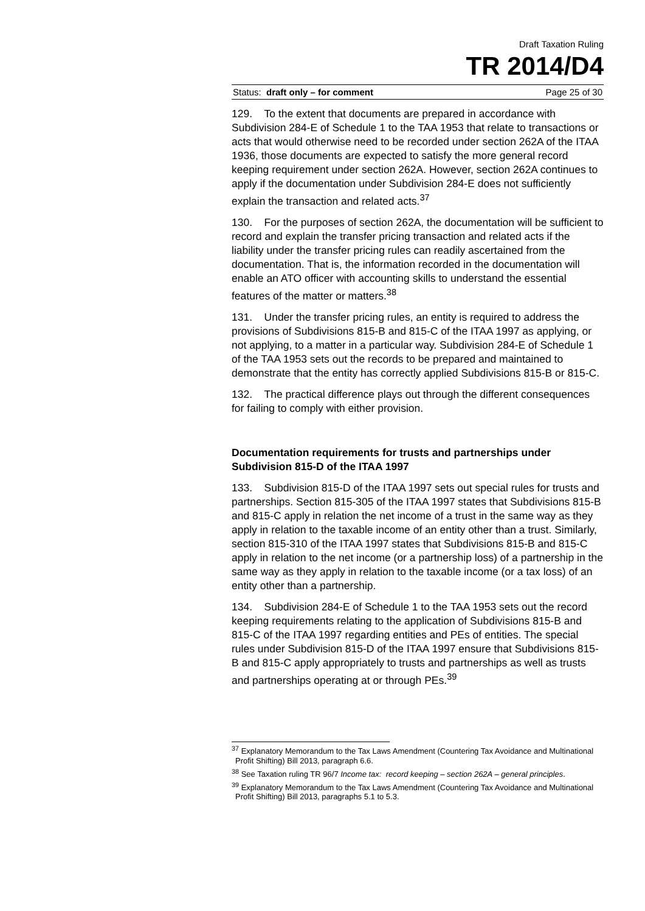Draft Taxation Ruling
TR 2014/D4
Status: draft only – for comment Page 25 of 30
129. To the extent that documents are prepared in accordance with Subdivision 284-E of Schedule 1 to the TAA 1953 that relate to transactions or acts that would otherwise need to be recorded under section 262A of the ITAA 1936, those documents are expected to satisfy the more general record keeping requirement under section 262A. However, section 262A continues to apply if the documentation under Subdivision 284-E does not sufficiently explain the transaction and related acts.<sup>37</sup>
130. For the purposes of section 262A, the documentation will be sufficient to record and explain the transfer pricing transaction and related acts if the liability under the transfer pricing rules can readily ascertained from the documentation. That is, the information recorded in the documentation will enable an ATO officer with accounting skills to understand the essential features of the matter or matters.<sup>38</sup>
131. Under the transfer pricing rules, an entity is required to address the provisions of Subdivisions 815-B and 815-C of the ITAA 1997 as applying, or not applying, to a matter in a particular way. Subdivision 284-E of Schedule 1 of the TAA 1953 sets out the records to be prepared and maintained to demonstrate that the entity has correctly applied Subdivisions 815-B or 815-C.
132. The practical difference plays out through the different consequences for failing to comply with either provision.
Documentation requirements for trusts and partnerships under Subdivision 815-D of the ITAA 1997
133. Subdivision 815-D of the ITAA 1997 sets out special rules for trusts and partnerships. Section 815-305 of the ITAA 1997 states that Subdivisions 815-B and 815-C apply in relation the net income of a trust in the same way as they apply in relation to the taxable income of an entity other than a trust. Similarly, section 815-310 of the ITAA 1997 states that Subdivisions 815-B and 815-C apply in relation to the net income (or a partnership loss) of a partnership in the same way as they apply in relation to the taxable income (or a tax loss) of an entity other than a partnership.
134. Subdivision 284-E of Schedule 1 to the TAA 1953 sets out the record keeping requirements relating to the application of Subdivisions 815-B and 815-C of the ITAA 1997 regarding entities and PEs of entities. The special rules under Subdivision 815-D of the ITAA 1997 ensure that Subdivisions 815-B and 815-C apply appropriately to trusts and partnerships as well as trusts and partnerships operating at or through PEs.<sup>39</sup>
<sup>37</sup> Explanatory Memorandum to the Tax Laws Amendment (Countering Tax Avoidance and Multinational Profit Shifting) Bill 2013, paragraph 6.6.
<sup>38</sup> See Taxation ruling TR 96/7 Income tax: record keeping – section 262A – general principles.
<sup>39</sup> Explanatory Memorandum to the Tax Laws Amendment (Countering Tax Avoidance and Multinational Profit Shifting) Bill 2013, paragraphs 5.1 to 5.3.